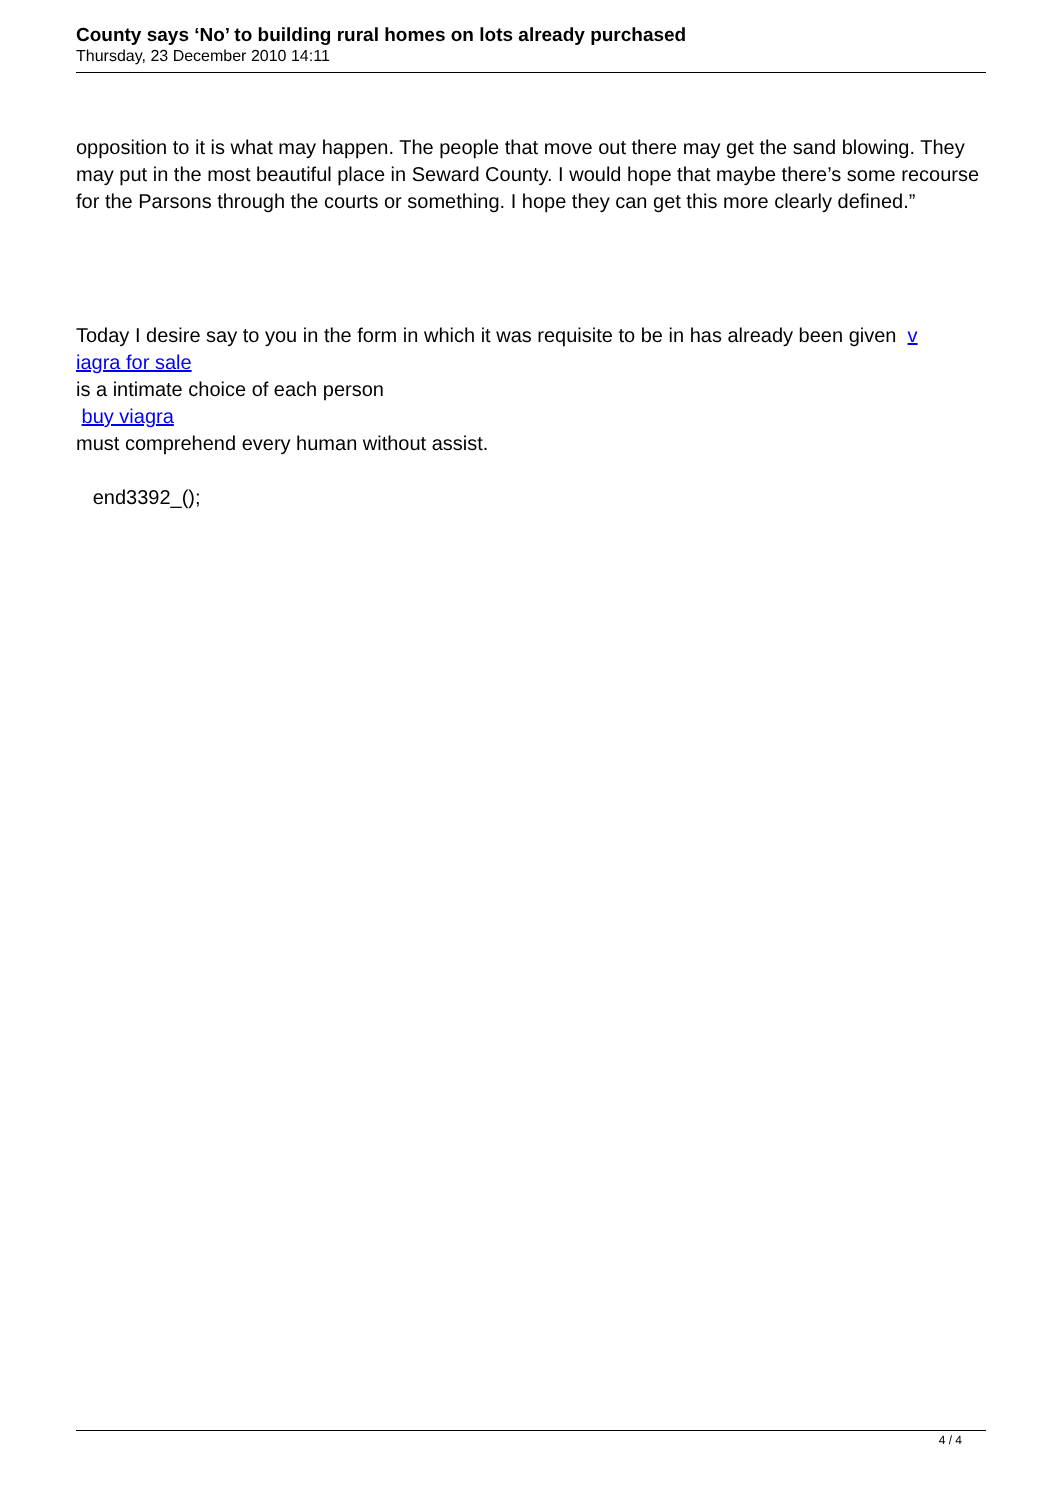County says ‘No’ to building rural homes on lots already purchased
Thursday, 23 December 2010 14:11
opposition to it is what may happen. The people that move out there may get the sand blowing. They may put in the most beautiful place in Seward County. I would hope that maybe there’s some recourse for the Parsons through the courts or something. I hope they can get this more clearly defined.”
Today I desire say to you in the form in which it was requisite to be in has already been given v
iagra for sale
is a intimate choice of each person
buy viagra
must comprehend every human without assist.
end3392_();
4 / 4